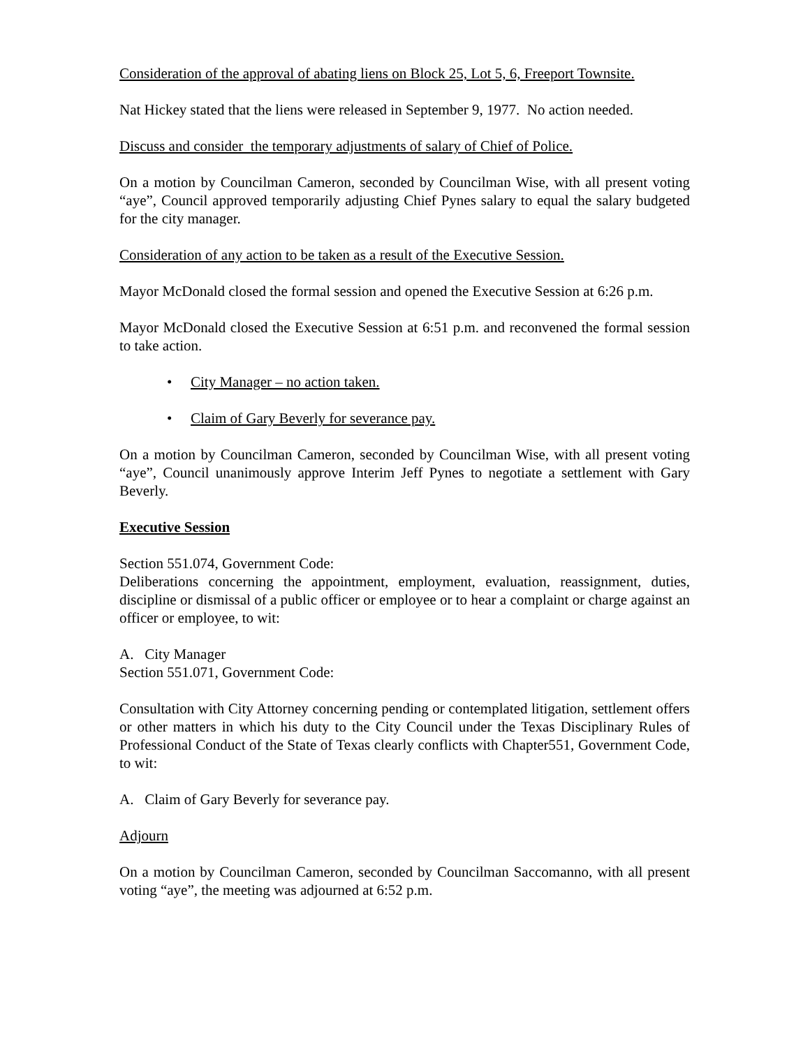Consideration of the approval of abating liens on Block 25, Lot 5, 6, Freeport Townsite.
Nat Hickey stated that the liens were released in September 9, 1977. No action needed.
Discuss and consider the temporary adjustments of salary of Chief of Police.
On a motion by Councilman Cameron, seconded by Councilman Wise, with all present voting “aye”, Council approved temporarily adjusting Chief Pynes salary to equal the salary budgeted for the city manager.
Consideration of any action to be taken as a result of the Executive Session.
Mayor McDonald closed the formal session and opened the Executive Session at 6:26 p.m.
Mayor McDonald closed the Executive Session at 6:51 p.m. and reconvened the formal session to take action.
• City Manager – no action taken.
• Claim of Gary Beverly for severance pay.
On a motion by Councilman Cameron, seconded by Councilman Wise, with all present voting “aye”, Council unanimously approve Interim Jeff Pynes to negotiate a settlement with Gary Beverly.
Executive Session
Section 551.074, Government Code:
Deliberations concerning the appointment, employment, evaluation, reassignment, duties, discipline or dismissal of a public officer or employee or to hear a complaint or charge against an officer or employee, to wit:
A. City Manager
Section 551.071, Government Code:
Consultation with City Attorney concerning pending or contemplated litigation, settlement offers or other matters in which his duty to the City Council under the Texas Disciplinary Rules of Professional Conduct of the State of Texas clearly conflicts with Chapter551, Government Code, to wit:
A. Claim of Gary Beverly for severance pay.
Adjourn
On a motion by Councilman Cameron, seconded by Councilman Saccomanno, with all present voting “aye”, the meeting was adjourned at 6:52 p.m.